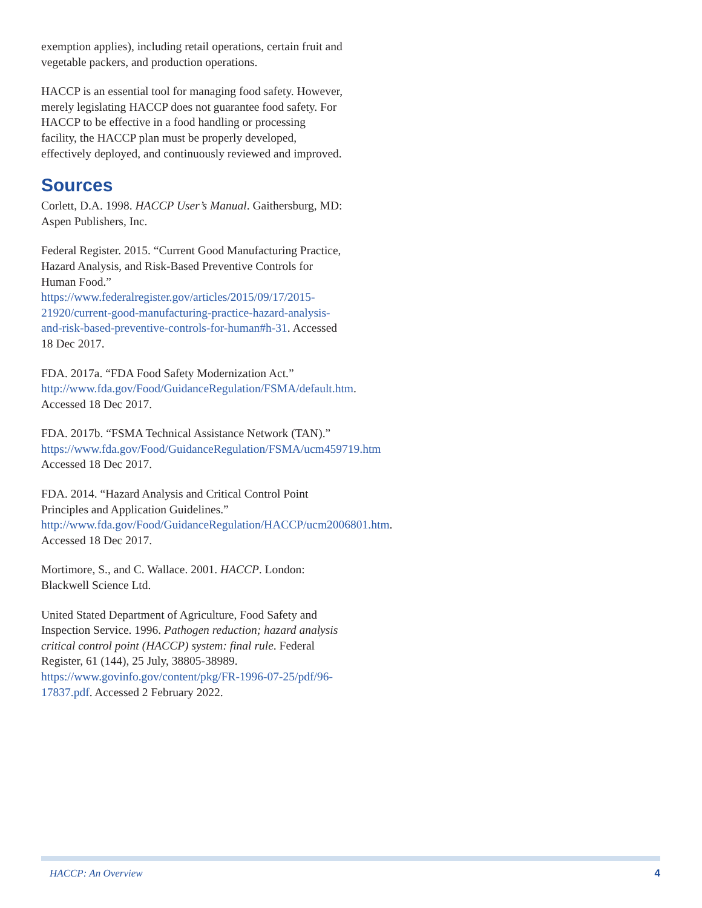exemption applies), including retail operations, certain fruit and vegetable packers, and production operations.
HACCP is an essential tool for managing food safety. However, merely legislating HACCP does not guarantee food safety. For HACCP to be effective in a food handling or processing facility, the HACCP plan must be properly developed, effectively deployed, and continuously reviewed and improved.
Sources
Corlett, D.A. 1998. HACCP User’s Manual. Gaithersburg, MD: Aspen Publishers, Inc.
Federal Register. 2015. “Current Good Manufacturing Practice, Hazard Analysis, and Risk-Based Preventive Controls for Human Food.” https://www.federalregister.gov/articles/2015/09/17/2015-21920/current-good-manufacturing-practice-hazard-analysis-and-risk-based-preventive-controls-for-human#h-31. Accessed 18 Dec 2017.
FDA. 2017a. “FDA Food Safety Modernization Act.” http://www.fda.gov/Food/GuidanceRegulation/FSMA/default.htm. Accessed 18 Dec 2017.
FDA. 2017b. “FSMA Technical Assistance Network (TAN).” https://www.fda.gov/Food/GuidanceRegulation/FSMA/ucm459719.htm Accessed 18 Dec 2017.
FDA. 2014. “Hazard Analysis and Critical Control Point Principles and Application Guidelines.” http://www.fda.gov/Food/GuidanceRegulation/HACCP/ucm2006801.htm. Accessed 18 Dec 2017.
Mortimore, S., and C. Wallace. 2001. HACCP. London: Blackwell Science Ltd.
United Stated Department of Agriculture, Food Safety and Inspection Service. 1996. Pathogen reduction; hazard analysis critical control point (HACCP) system: final rule. Federal Register, 61 (144), 25 July, 38805-38989. https://www.govinfo.gov/content/pkg/FR-1996-07-25/pdf/96-17837.pdf. Accessed 2 February 2022.
HACCP: An Overview 4